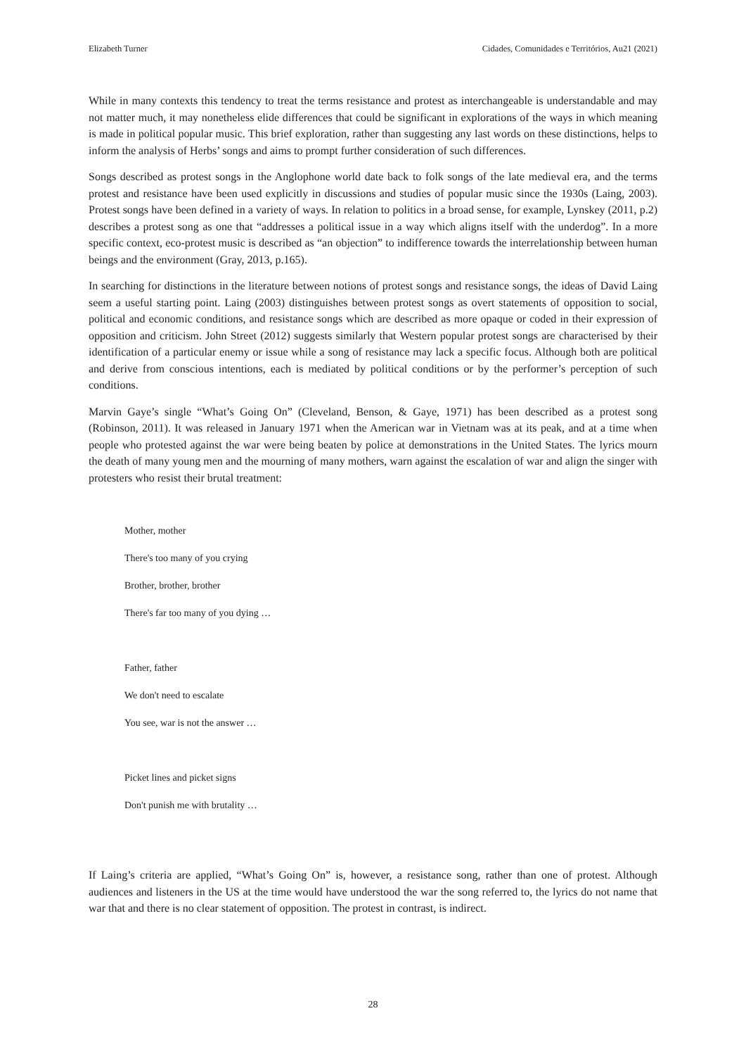Elizabeth Turner Cidades, Comunidades e Territórios, Au21 (2021)
While in many contexts this tendency to treat the terms resistance and protest as interchangeable is understandable and may not matter much, it may nonetheless elide differences that could be significant in explorations of the ways in which meaning is made in political popular music. This brief exploration, rather than suggesting any last words on these distinctions, helps to inform the analysis of Herbs’ songs and aims to prompt further consideration of such differences.
Songs described as protest songs in the Anglophone world date back to folk songs of the late medieval era, and the terms protest and resistance have been used explicitly in discussions and studies of popular music since the 1930s (Laing, 2003). Protest songs have been defined in a variety of ways. In relation to politics in a broad sense, for example, Lynskey (2011, p.2) describes a protest song as one that “addresses a political issue in a way which aligns itself with the underdog”. In a more specific context, eco-protest music is described as “an objection” to indifference towards the interrelationship between human beings and the environment (Gray, 2013, p.165).
In searching for distinctions in the literature between notions of protest songs and resistance songs, the ideas of David Laing seem a useful starting point. Laing (2003) distinguishes between protest songs as overt statements of opposition to social, political and economic conditions, and resistance songs which are described as more opaque or coded in their expression of opposition and criticism. John Street (2012) suggests similarly that Western popular protest songs are characterised by their identification of a particular enemy or issue while a song of resistance may lack a specific focus. Although both are political and derive from conscious intentions, each is mediated by political conditions or by the performer’s perception of such conditions.
Marvin Gaye’s single “What’s Going On” (Cleveland, Benson, & Gaye, 1971) has been described as a protest song (Robinson, 2011). It was released in January 1971 when the American war in Vietnam was at its peak, and at a time when people who protested against the war were being beaten by police at demonstrations in the United States. The lyrics mourn the death of many young men and the mourning of many mothers, warn against the escalation of war and align the singer with protesters who resist their brutal treatment:
Mother, mother
There's too many of you crying
Brother, brother, brother
There's far too many of you dying …
Father, father
We don't need to escalate
You see, war is not the answer …
Picket lines and picket signs
Don't punish me with brutality …
If Laing’s criteria are applied, “What’s Going On” is, however, a resistance song, rather than one of protest. Although audiences and listeners in the US at the time would have understood the war the song referred to, the lyrics do not name that war that and there is no clear statement of opposition. The protest in contrast, is indirect.
28